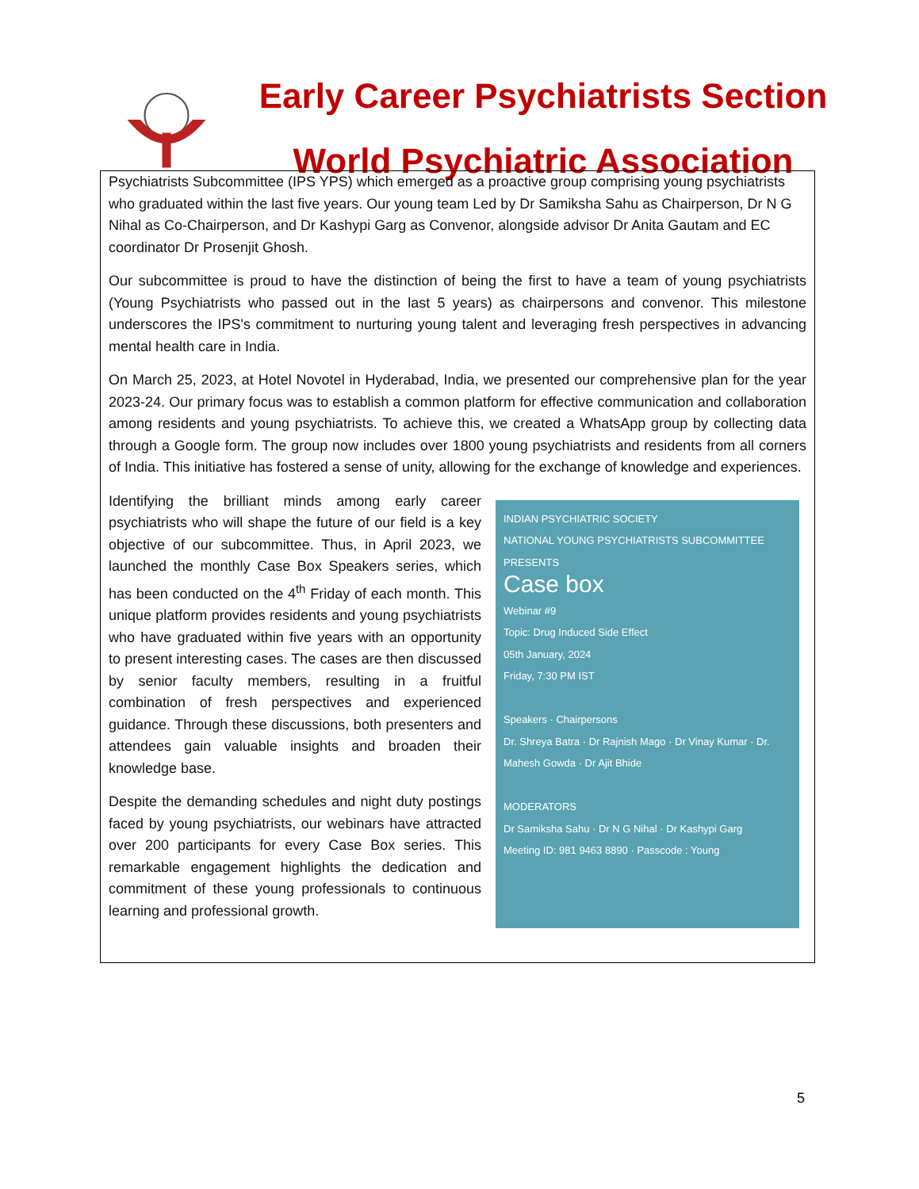Early Career Psychiatrists Section
World Psychiatric Association
Psychiatrists Subcommittee (IPS YPS) which emerged as a proactive group comprising young psychiatrists who graduated within the last five years. Our young team Led by Dr Samiksha Sahu as Chairperson, Dr N G Nihal as Co-Chairperson, and Dr Kashypi Garg as Convenor, alongside advisor Dr Anita Gautam and EC coordinator Dr Prosenjit Ghosh.
Our subcommittee is proud to have the distinction of being the first to have a team of young psychiatrists (Young Psychiatrists who passed out in the last 5 years) as chairpersons and convenor. This milestone underscores the IPS's commitment to nurturing young talent and leveraging fresh perspectives in advancing mental health care in India.
On March 25, 2023, at Hotel Novotel in Hyderabad, India, we presented our comprehensive plan for the year 2023-24. Our primary focus was to establish a common platform for effective communication and collaboration among residents and young psychiatrists. To achieve this, we created a WhatsApp group by collecting data through a Google form. The group now includes over 1800 young psychiatrists and residents from all corners of India. This initiative has fostered a sense of unity, allowing for the exchange of knowledge and experiences.
Identifying the brilliant minds among early career psychiatrists who will shape the future of our field is a key objective of our subcommittee. Thus, in April 2023, we launched the monthly Case Box Speakers series, which has been conducted on the 4<sup>th</sup> Friday of each month. This unique platform provides residents and young psychiatrists who have graduated within five years with an opportunity to present interesting cases. The cases are then discussed by senior faculty members, resulting in a fruitful combination of fresh perspectives and experienced guidance. Through these discussions, both presenters and attendees gain valuable insights and broaden their knowledge base.
Despite the demanding schedules and night duty postings faced by young psychiatrists, our webinars have attracted over 200 participants for every Case Box series. This remarkable engagement highlights the dedication and commitment of these young professionals to continuous learning and professional growth.
INDIAN PSYCHIATRIC SOCIETY
NATIONAL YOUNG PSYCHIATRISTS SUBCOMMITTEE
PRESENTS
Case box
Webinar #9
Topic: Drug Induced Side Effect
05th January, 2024
Friday, 7:30 PM IST
Speakers · Chairpersons
Dr. Shreya Batra · Dr Rajnish Mago · Dr Vinay Kumar · Dr. Mahesh Gowda · Dr Ajit Bhide
MODERATORS
Dr Samiksha Sahu · Dr N G Nihal · Dr Kashypi Garg
Meeting ID: 981 9463 8890 · Passcode : Young
5